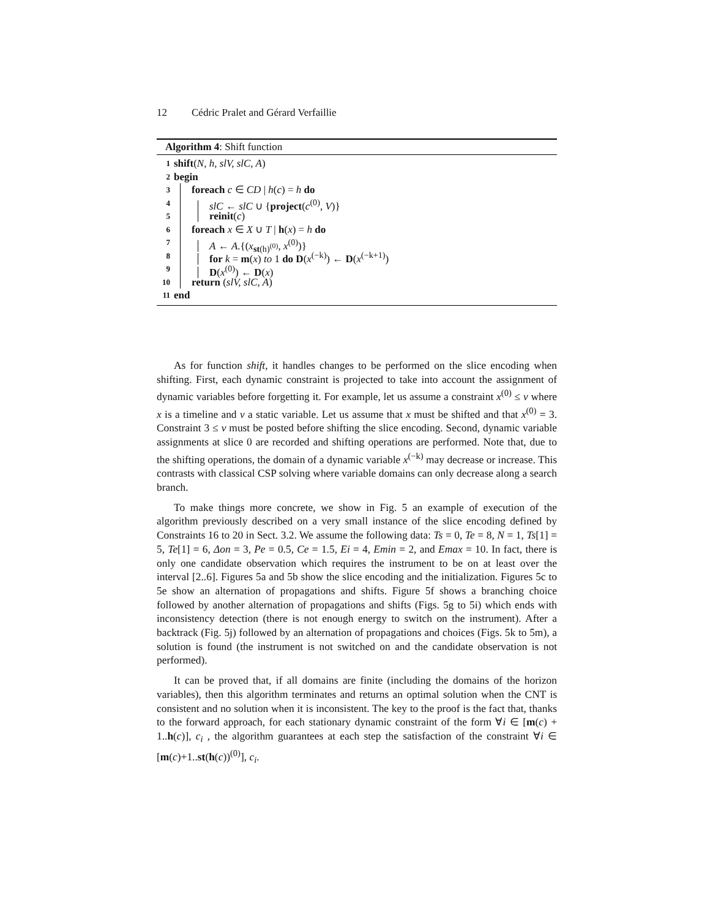12 Cédric Pralet and Gérard Verfaillie
Algorithm 4: Shift function
1 shift (N, h, slV, slC, A)
2 begin
3 foreach c ∈ CD | h(c) = h do
4 slC ← slC ∪ {project(c<sup>(0)</sup>, V)}
5 reinit(c)
6 foreach x ∈ X ∪ T | h(x) = h do
7 A ← A.{(x<sub>st(h)<sup>(0)</sup></sub>, x<sup>(0)</sup>)}
8 for k = m(x) to 1 do D(x<sup>(−k)</sup>) ← D(x<sup>(−k+1)</sup>)
9 D(x<sup>(0)</sup>) ← D(x)
10 return (slV, slC, A)
11 end
As for function shift, it handles changes to be performed on the slice encoding when shifting. First, each dynamic constraint is projected to take into account the assignment of dynamic variables before forgetting it. For example, let us assume a constraint x<sup>(0)</sup> ≤ v where x is a timeline and v a static variable. Let us assume that x must be shifted and that x<sup>(0)</sup> = 3. Constraint 3 ≤ v must be posted before shifting the slice encoding. Second, dynamic variable assignments at slice 0 are recorded and shifting operations are performed. Note that, due to the shifting operations, the domain of a dynamic variable x<sup>(−k)</sup> may decrease or increase. This contrasts with classical CSP solving where variable domains can only decrease along a search branch.
To make things more concrete, we show in Fig. 5 an example of execution of the algorithm previously described on a very small instance of the slice encoding defined by Constraints 16 to 20 in Sect. 3.2. We assume the following data: Ts = 0, Te = 8, N = 1, Ts[1] = 5, Te[1] = 6, Δon = 3, Pe = 0.5, Ce = 1.5, Ei = 4, Emin = 2, and Emax = 10. In fact, there is only one candidate observation which requires the instrument to be on at least over the interval [2..6]. Figures 5a and 5b show the slice encoding and the initialization. Figures 5c to 5e show an alternation of propagations and shifts. Figure 5f shows a branching choice followed by another alternation of propagations and shifts (Figs. 5g to 5i) which ends with inconsistency detection (there is not enough energy to switch on the instrument). After a backtrack (Fig. 5j) followed by an alternation of propagations and choices (Figs. 5k to 5m), a solution is found (the instrument is not switched on and the candidate observation is not performed).
It can be proved that, if all domains are finite (including the domains of the horizon variables), then this algorithm terminates and returns an optimal solution when the CNT is consistent and no solution when it is inconsistent. The key to the proof is the fact that, thanks to the forward approach, for each stationary dynamic constraint of the form ∀i ∈ [m(c) + 1..h(c)], c<sub>i</sub> , the algorithm guarantees at each step the satisfaction of the constraint ∀i ∈ [m(c)+1..st(h(c))<sup>(0)</sup>], c<sub>i</sub>.